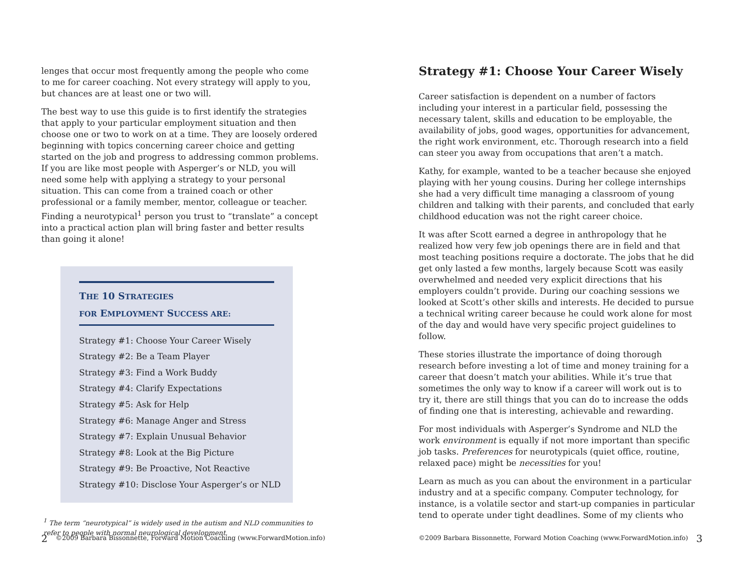lenges that occur most frequently among the people who come to me for career coaching. Not every strategy will apply to you, but chances are at least one or two will.
The best way to use this guide is to first identify the strategies that apply to your particular employment situation and then choose one or two to work on at a time. They are loosely ordered beginning with topics concerning career choice and getting started on the job and progress to addressing common problems. If you are like most people with Asperger’s or NLD, you will need some help with applying a strategy to your personal situation. This can come from a trained coach or other professional or a family member, mentor, colleague or teacher. Finding a neurotypical<sup>1</sup> person you trust to “translate” a concept into a practical action plan will bring faster and better results than going it alone!
THE 10 STRATEGIES
FOR EMPLOYMENT SUCCESS ARE:
Strategy #1: Choose Your Career Wisely
Strategy #2: Be a Team Player
Strategy #3: Find a Work Buddy
Strategy #4: Clarify Expectations
Strategy #5: Ask for Help
Strategy #6: Manage Anger and Stress
Strategy #7: Explain Unusual Behavior
Strategy #8: Look at the Big Picture
Strategy #9: Be Proactive, Not Reactive
Strategy #10: Disclose Your Asperger’s or NLD
<sup>1</sup> The term “neurotypical” is widely used in the autism and NLD communities to refer to people with normal neurological development.
2 ©2009 Barbara Bissonnette, Forward Motion Coaching (www.ForwardMotion.info)
Strategy #1: Choose Your Career Wisely
Career satisfaction is dependent on a number of factors including your interest in a particular field, possessing the necessary talent, skills and education to be employable, the availability of jobs, good wages, opportunities for advancement, the right work environment, etc. Thorough research into a field can steer you away from occupations that aren’t a match.
Kathy, for example, wanted to be a teacher because she enjoyed playing with her young cousins. During her college internships she had a very difficult time managing a classroom of young children and talking with their parents, and concluded that early childhood education was not the right career choice.
It was after Scott earned a degree in anthropology that he realized how very few job openings there are in field and that most teaching positions require a doctorate. The jobs that he did get only lasted a few months, largely because Scott was easily overwhelmed and needed very explicit directions that his employers couldn’t provide. During our coaching sessions we looked at Scott’s other skills and interests. He decided to pursue a technical writing career because he could work alone for most of the day and would have very specific project guidelines to follow.
These stories illustrate the importance of doing thorough research before investing a lot of time and money training for a career that doesn’t match your abilities. While it’s true that sometimes the only way to know if a career will work out is to try it, there are still things that you can do to increase the odds of finding one that is interesting, achievable and rewarding.
For most individuals with Asperger’s Syndrome and NLD the work environment is equally if not more important than specific job tasks. Preferences for neurotypicals (quiet office, routine, relaxed pace) might be necessities for you!
Learn as much as you can about the environment in a particular industry and at a specific company. Computer technology, for instance, is a volatile sector and start-up companies in particular tend to operate under tight deadlines. Some of my clients who
©2009 Barbara Bissonnette, Forward Motion Coaching (www.ForwardMotion.info) 3